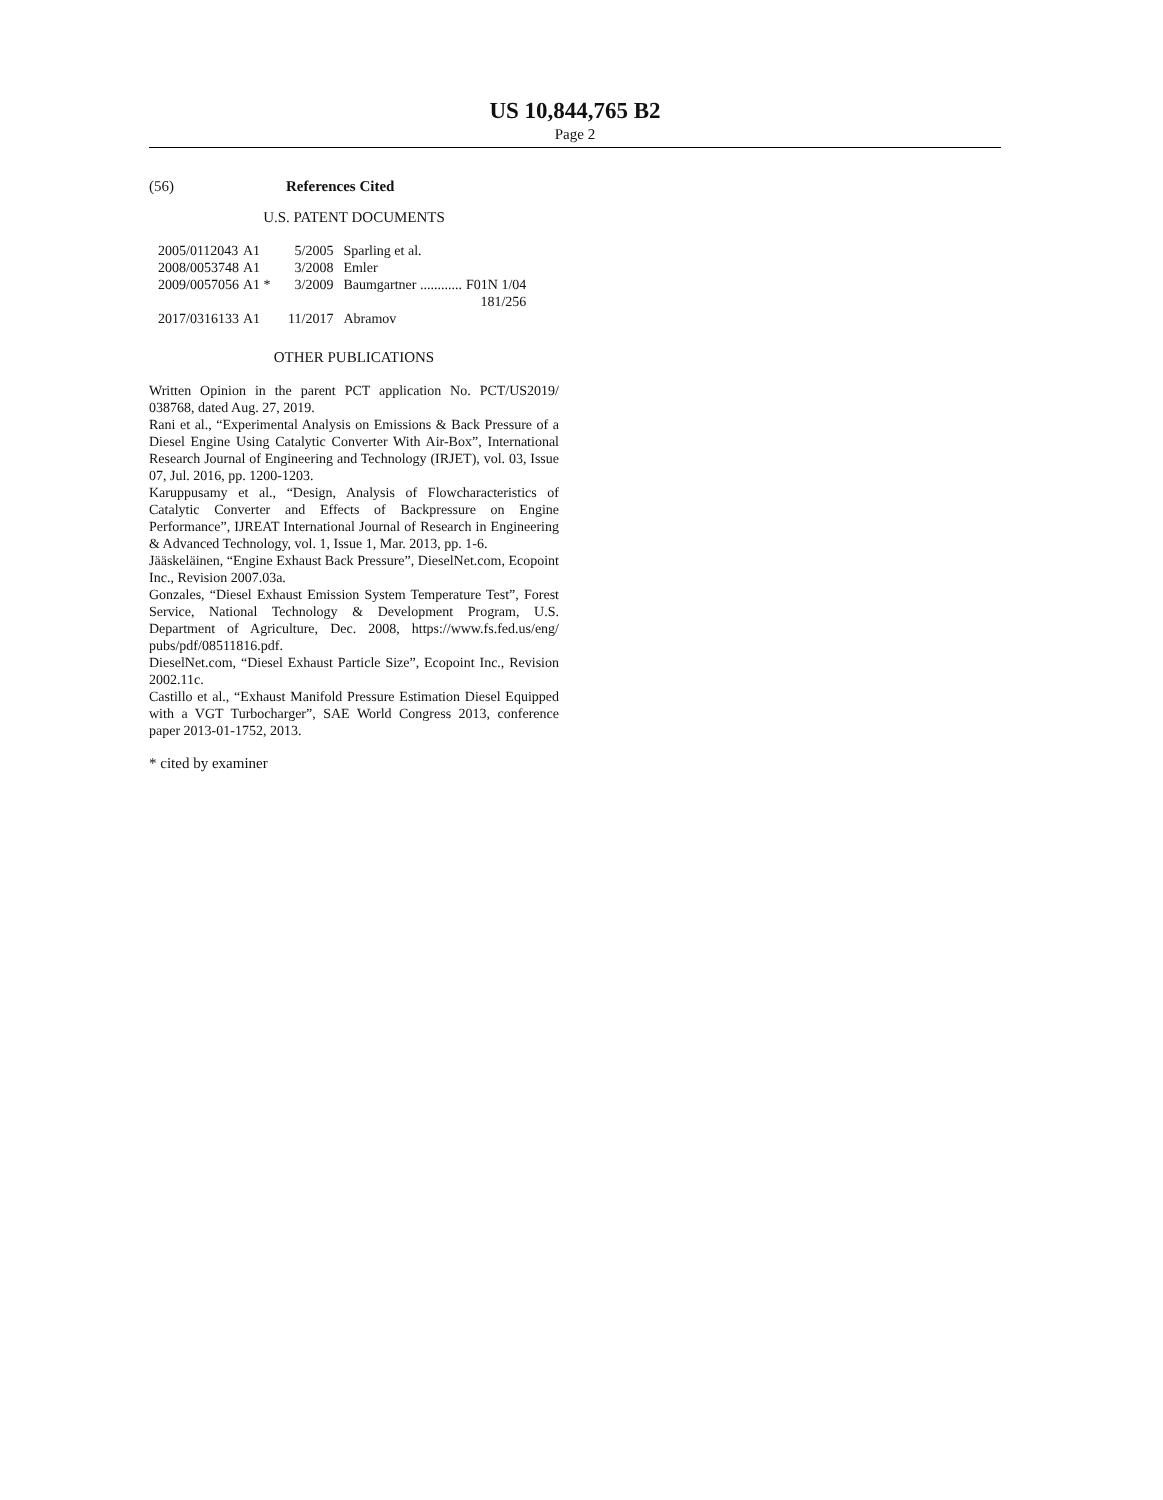US 10,844,765 B2
Page 2
(56) References Cited
U.S. PATENT DOCUMENTS
| 2005/0112043 | A1 | 5/2005 | Sparling et al. | |
| 2008/0053748 | A1 | 3/2008 | Emler | |
| 2009/0057056 | A1 * | 3/2009 | Baumgartner ............ | F01N 1/04 181/256 |
| 2017/0316133 | A1 | 11/2017 | Abramov | |
OTHER PUBLICATIONS
Written Opinion in the parent PCT application No. PCT/US2019/ 038768, dated Aug. 27, 2019.
Rani et al., “Experimental Analysis on Emissions & Back Pressure of a Diesel Engine Using Catalytic Converter With Air-Box”, International Research Journal of Engineering and Technology (IRJET), vol. 03, Issue 07, Jul. 2016, pp. 1200-1203.
Karuppusamy et al., “Design, Analysis of Flowcharacteristics of Catalytic Converter and Effects of Backpressure on Engine Performance”, IJREAT International Journal of Research in Engineering & Advanced Technology, vol. 1, Issue 1, Mar. 2013, pp. 1-6.
Jääskeläinen, “Engine Exhaust Back Pressure”, DieselNet.com, Ecopoint Inc., Revision 2007.03a.
Gonzales, “Diesel Exhaust Emission System Temperature Test”, Forest Service, National Technology & Development Program, U.S. Department of Agriculture, Dec. 2008, https://www.fs.fed.us/eng/ pubs/pdf/08511816.pdf.
DieselNet.com, “Diesel Exhaust Particle Size”, Ecopoint Inc., Revision 2002.11c.
Castillo et al., “Exhaust Manifold Pressure Estimation Diesel Equipped with a VGT Turbocharger”, SAE World Congress 2013, conference paper 2013-01-1752, 2013.
* cited by examiner